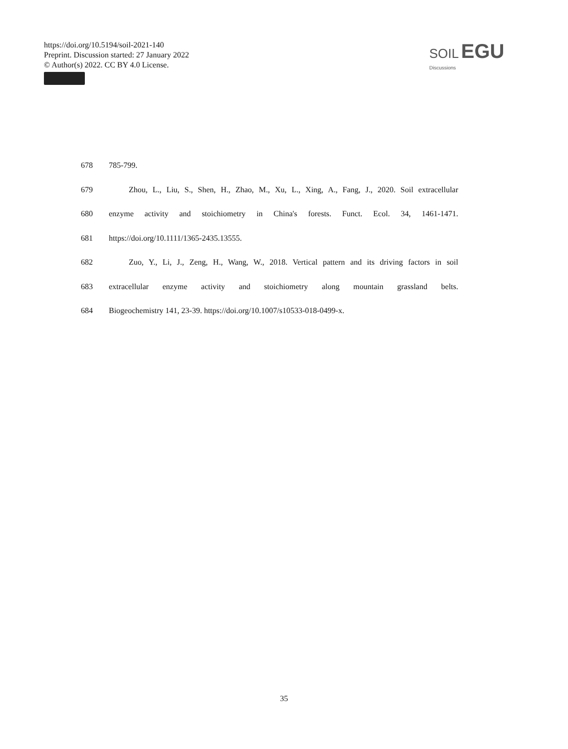https://doi.org/10.5194/soil-2021-140
Preprint. Discussion started: 27 January 2022
© Author(s) 2022. CC BY 4.0 License.
SOIL EGU
Discussions
678 785-799.
679 Zhou, L., Liu, S., Shen, H., Zhao, M., Xu, L., Xing, A., Fang, J., 2020. Soil extracellular
680 enzyme activity and stoichiometry in China's forests. Funct. Ecol. 34, 1461-1471.
681 https://doi.org/10.1111/1365-2435.13555.
682 Zuo, Y., Li, J., Zeng, H., Wang, W., 2018. Vertical pattern and its driving factors in soil
683 extracellular enzyme activity and stoichiometry along mountain grassland belts.
684 Biogeochemistry 141, 23-39. https://doi.org/10.1007/s10533-018-0499-x.
35